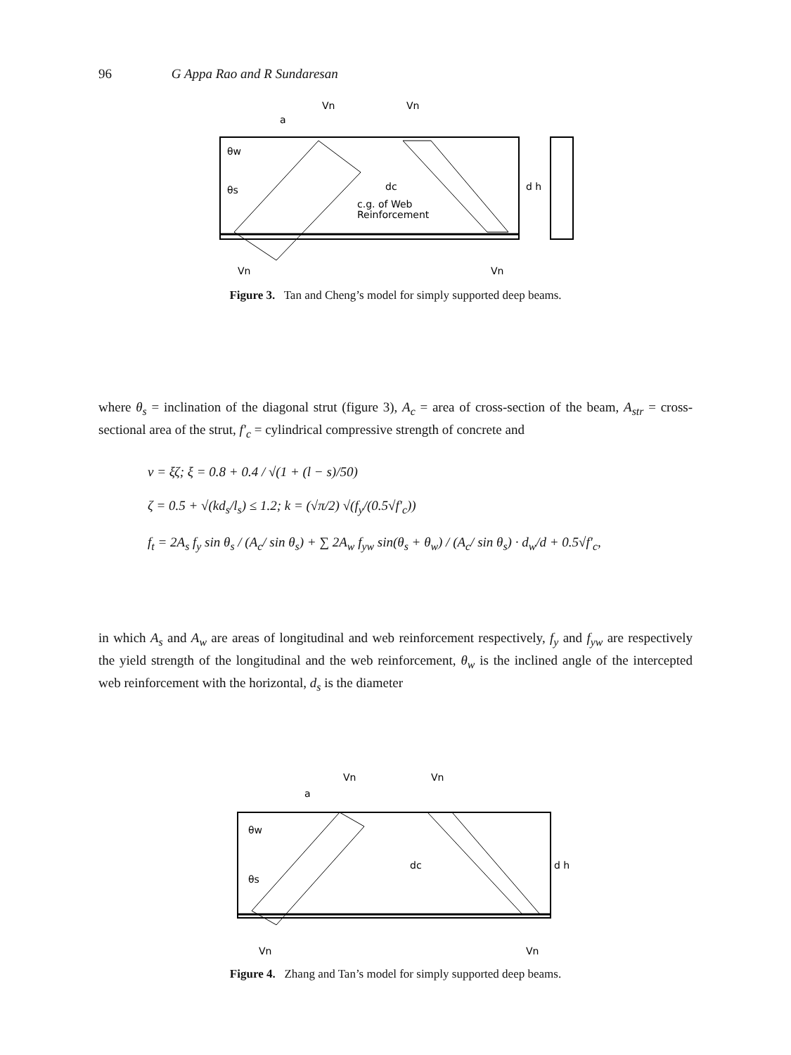96 G Appa Rao and R Sundaresan
Vn
Vn
Vn
Vn
a
dc
d h
θw
θs
c.g. of Web
Reinforcement
Figure 3. Tan and Cheng’s model for simply supported deep beams.
where θ<sub>s</sub> = inclination of the diagonal strut (figure 3), A<sub>c</sub> = area of cross-section of the beam, A<sub>str</sub> = cross-sectional area of the strut, f′<sub>c</sub> = cylindrical compressive strength of concrete and
ν = ξζ; ξ = 0.8 + 0.4 / √(1 + (l − s)/50)
ζ = 0.5 + √(kd<sub>s</sub>/l<sub>s</sub>) ≤ 1.2; k = (√π/2) √(f<sub>y</sub>/(0.5√f′<sub>c</sub>))
f<sub>t</sub> = 2A<sub>s</sub> f<sub>y</sub> sin θ<sub>s</sub> / (A<sub>c</sub>/ sin θ<sub>s</sub>) + ∑ 2A<sub>w</sub> f<sub>yw</sub> sin(θ<sub>s</sub> + θ<sub>w</sub>) / (A<sub>c</sub>/ sin θ<sub>s</sub>) · d<sub>w</sub>/d + 0.5√f′<sub>c</sub>,
in which A<sub>s</sub> and A<sub>w</sub> are areas of longitudinal and web reinforcement respectively, f<sub>y</sub> and f<sub>yw</sub> are respectively the yield strength of the longitudinal and the web reinforcement, θ<sub>w</sub> is the inclined angle of the intercepted web reinforcement with the horizontal, d<sub>s</sub> is the diameter
Vn
Vn
Vn
Vn
a
dc
d h
θw
θs
Figure 4. Zhang and Tan’s model for simply supported deep beams.